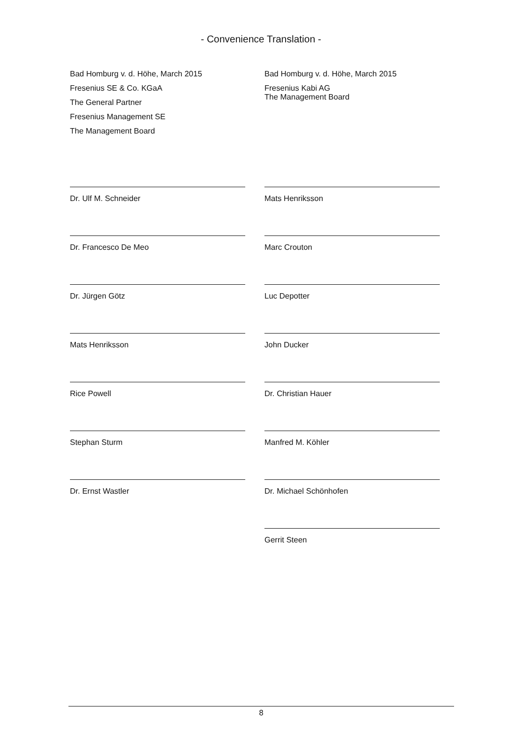- Convenience Translation -
Bad Homburg v. d. Höhe, March 2015
Fresenius SE & Co. KGaA
The General Partner
Fresenius Management SE
The Management Board
Dr. Ulf M. Schneider
Dr. Francesco De Meo
Dr. Jürgen Götz
Mats Henriksson
Rice Powell
Stephan Sturm
Dr. Ernst Wastler
Bad Homburg v. d. Höhe, March 2015
Fresenius Kabi AG
The Management Board
Mats Henriksson
Marc Crouton
Luc Depotter
John Ducker
Dr. Christian Hauer
Manfred M. Köhler
Dr. Michael Schönhofen
Gerrit Steen
8